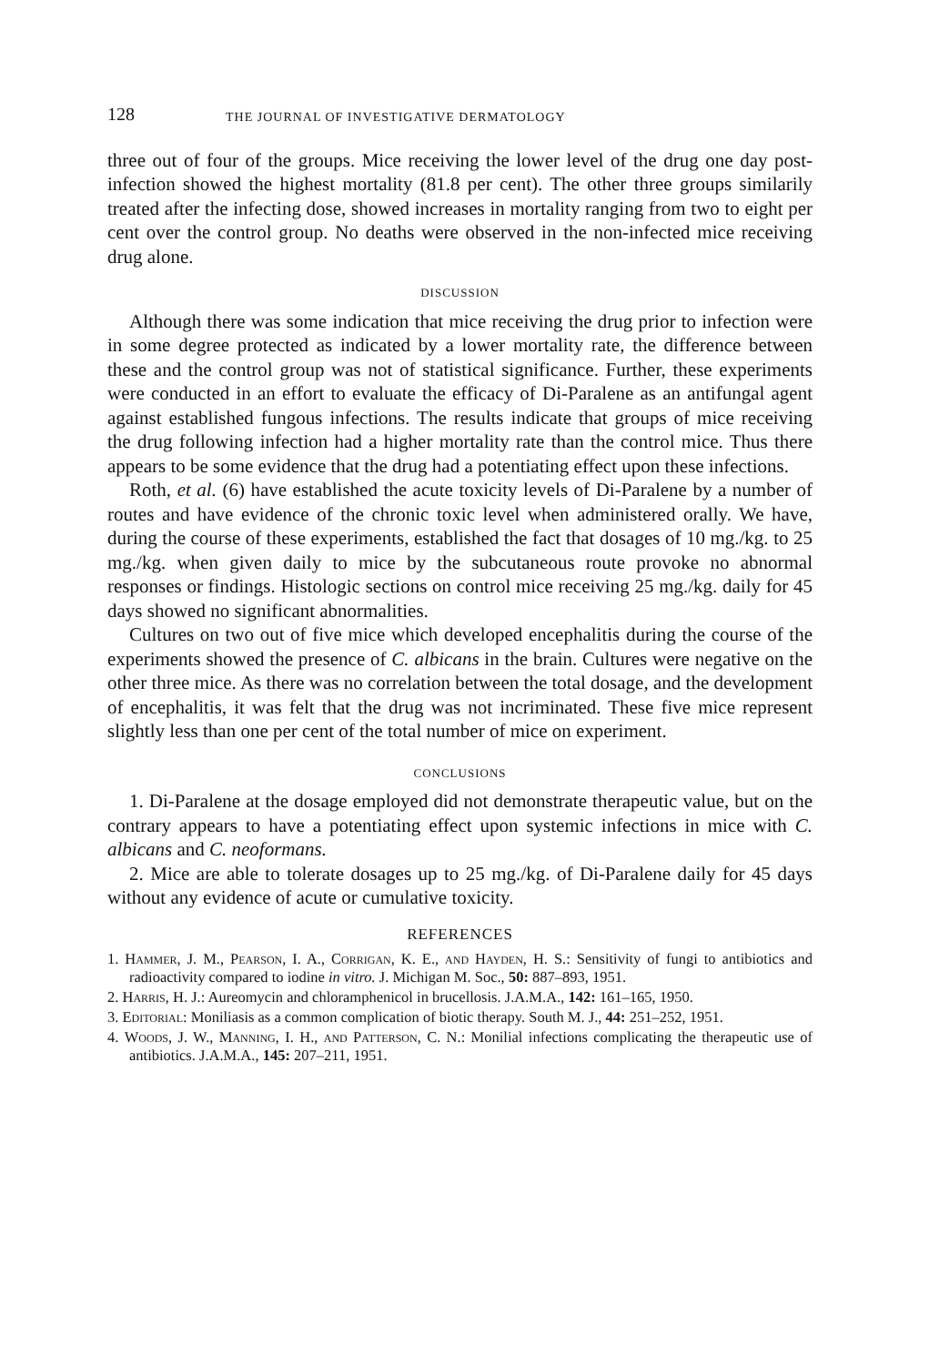128 THE JOURNAL OF INVESTIGATIVE DERMATOLOGY
three out of four of the groups. Mice receiving the lower level of the drug one day post-infection showed the highest mortality (81.8 per cent). The other three groups similarily treated after the infecting dose, showed increases in mortality ranging from two to eight per cent over the control group. No deaths were observed in the non-infected mice receiving drug alone.
DISCUSSION
Although there was some indication that mice receiving the drug prior to infection were in some degree protected as indicated by a lower mortality rate, the difference between these and the control group was not of statistical significance. Further, these experiments were conducted in an effort to evaluate the efficacy of Di-Paralene as an antifungal agent against established fungous infections. The results indicate that groups of mice receiving the drug following infection had a higher mortality rate than the control mice. Thus there appears to be some evidence that the drug had a potentiating effect upon these infections.
Roth, et al. (6) have established the acute toxicity levels of Di-Paralene by a number of routes and have evidence of the chronic toxic level when administered orally. We have, during the course of these experiments, established the fact that dosages of 10 mg./kg. to 25 mg./kg. when given daily to mice by the subcutaneous route provoke no abnormal responses or findings. Histologic sections on control mice receiving 25 mg./kg. daily for 45 days showed no significant abnormalities.
Cultures on two out of five mice which developed encephalitis during the course of the experiments showed the presence of C. albicans in the brain. Cultures were negative on the other three mice. As there was no correlation between the total dosage, and the development of encephalitis, it was felt that the drug was not incriminated. These five mice represent slightly less than one per cent of the total number of mice on experiment.
CONCLUSIONS
1. Di-Paralene at the dosage employed did not demonstrate therapeutic value, but on the contrary appears to have a potentiating effect upon systemic infections in mice with C. albicans and C. neoformans.
2. Mice are able to tolerate dosages up to 25 mg./kg. of Di-Paralene daily for 45 days without any evidence of acute or cumulative toxicity.
REFERENCES
1. Hammer, J. M., Pearson, I. A., Corrigan, K. E., and Hayden, H. S.: Sensitivity of fungi to antibiotics and radioactivity compared to iodine in vitro. J. Michigan M. Soc., 50: 887–893, 1951.
2. Harris, H. J.: Aureomycin and chloramphenicol in brucellosis. J.A.M.A., 142: 161–165, 1950.
3. Editorial: Moniliasis as a common complication of biotic therapy. South M. J., 44: 251–252, 1951.
4. Woods, J. W., Manning, I. H., and Patterson, C. N.: Monilial infections complicating the therapeutic use of antibiotics. J.A.M.A., 145: 207–211, 1951.